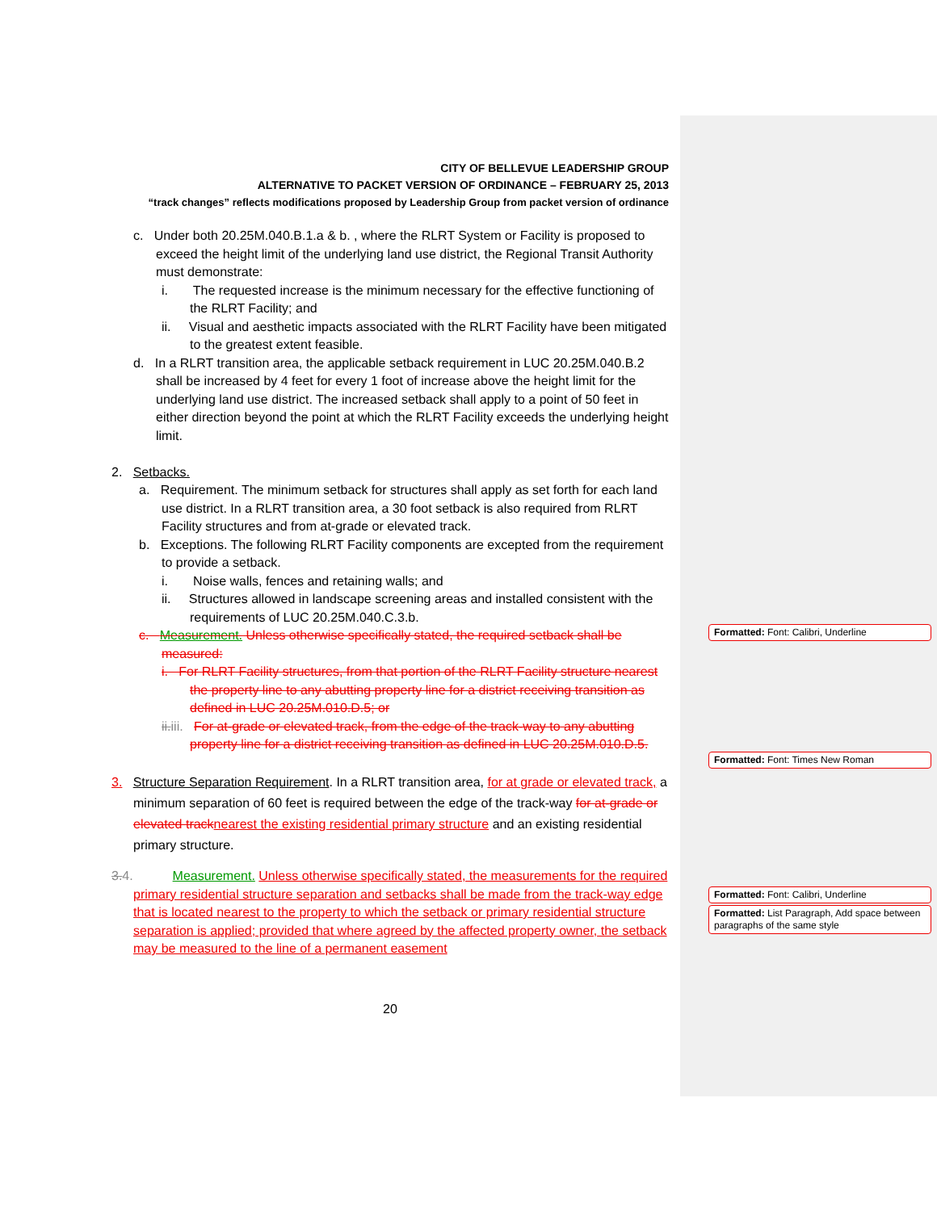CITY OF BELLEVUE LEADERSHIP GROUP
ALTERNATIVE TO PACKET VERSION OF ORDINANCE – FEBRUARY 25, 2013
“track changes” reflects modifications proposed by Leadership Group from packet version of ordinance
c. Under both 20.25M.040.B.1.a & b. , where the RLRT System or Facility is proposed to exceed the height limit of the underlying land use district, the Regional Transit Authority must demonstrate:
i. The requested increase is the minimum necessary for the effective functioning of the RLRT Facility; and
ii. Visual and aesthetic impacts associated with the RLRT Facility have been mitigated to the greatest extent feasible.
d. In a RLRT transition area, the applicable setback requirement in LUC 20.25M.040.B.2 shall be increased by 4 feet for every 1 foot of increase above the height limit for the underlying land use district. The increased setback shall apply to a point of 50 feet in either direction beyond the point at which the RLRT Facility exceeds the underlying height limit.
2. Setbacks.
a. Requirement. The minimum setback for structures shall apply as set forth for each land use district. In a RLRT transition area, a 30 foot setback is also required from RLRT Facility structures and from at-grade or elevated track.
b. Exceptions. The following RLRT Facility components are excepted from the requirement to provide a setback.
i. Noise walls, fences and retaining walls; and
ii. Structures allowed in landscape screening areas and installed consistent with the requirements of LUC 20.25M.040.C.3.b.
c. Measurement. Unless otherwise specifically stated, the required setback shall be measured:
i. For RLRT Facility structures, from that portion of the RLRT Facility structure nearest the property line to any abutting property line for a district receiving transition as defined in LUC 20.25M.010.D.5; or
ii. iii. For at-grade or elevated track, from the edge of the track-way to any abutting property line for a district receiving transition as defined in LUC 20.25M.010.D.5.
3. Structure Separation Requirement. In a RLRT transition area, for at grade or elevated track, a minimum separation of 60 feet is required between the edge of the track-way for at-grade or elevated track nearest the existing residential primary structure and an existing residential primary structure.
3. 4. Measurement. Unless otherwise specifically stated, the measurements for the required primary residential structure separation and setbacks shall be made from the track-way edge that is located nearest to the property to which the setback or primary residential structure separation is applied; provided that where agreed by the affected property owner, the setback may be measured to the line of a permanent easement
20
Formatted: Font: Calibri, Underline
Formatted: Font: Times New Roman
Formatted: Font: Calibri, Underline
Formatted: List Paragraph, Add space between paragraphs of the same style